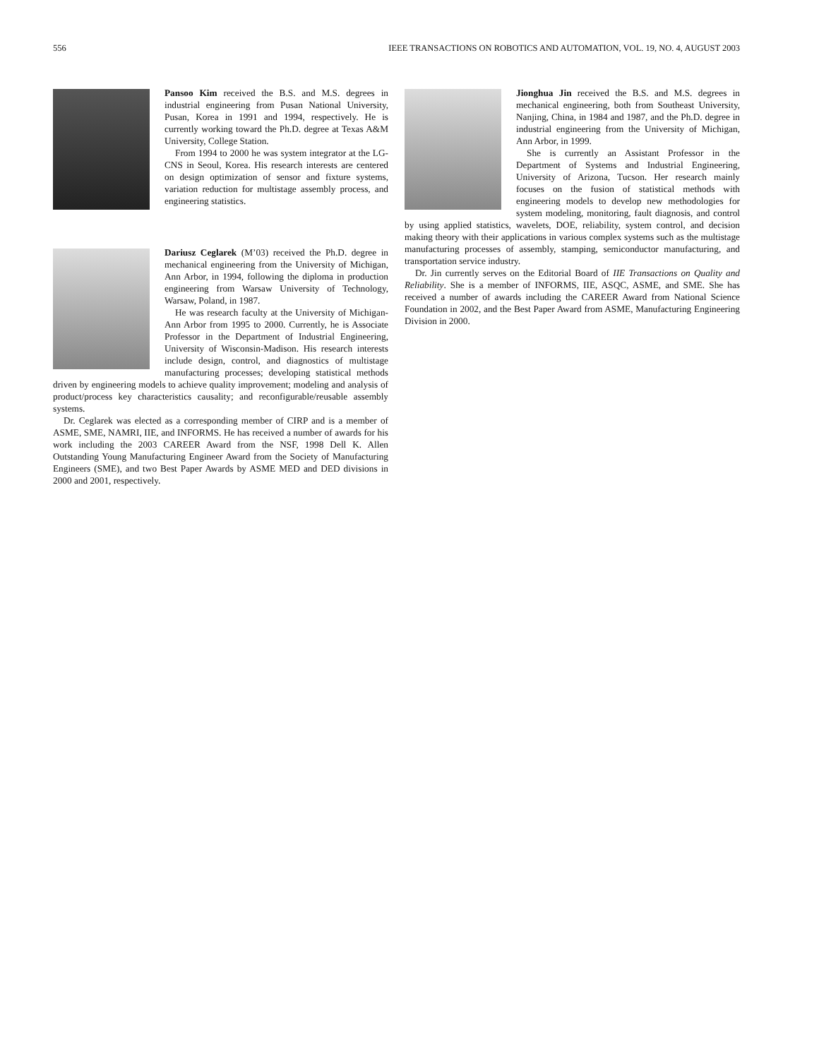556 IEEE TRANSACTIONS ON ROBOTICS AND AUTOMATION, VOL. 19, NO. 4, AUGUST 2003
Pansoo Kim received the B.S. and M.S. degrees in industrial engineering from Pusan National University, Pusan, Korea in 1991 and 1994, respectively. He is currently working toward the Ph.D. degree at Texas A&M University, College Station.
From 1994 to 2000 he was system integrator at the LG-CNS in Seoul, Korea. His research interests are centered on design optimization of sensor and fixture systems, variation reduction for multistage assembly process, and engineering statistics.
Dariusz Ceglarek (M’03) received the Ph.D. degree in mechanical engineering from the University of Michigan, Ann Arbor, in 1994, following the diploma in production engineering from Warsaw University of Technology, Warsaw, Poland, in 1987.
He was research faculty at the University of Michigan-Ann Arbor from 1995 to 2000. Currently, he is Associate Professor in the Department of Industrial Engineering, University of Wisconsin-Madison. His research interests include design, control, and diagnostics of multistage manufacturing processes; developing statistical methods driven by engineering models to achieve quality improvement; modeling and analysis of product/process key characteristics causality; and reconfigurable/reusable assembly systems.
Dr. Ceglarek was elected as a corresponding member of CIRP and is a member of ASME, SME, NAMRI, IIE, and INFORMS. He has received a number of awards for his work including the 2003 CAREER Award from the NSF, 1998 Dell K. Allen Outstanding Young Manufacturing Engineer Award from the Society of Manufacturing Engineers (SME), and two Best Paper Awards by ASME MED and DED divisions in 2000 and 2001, respectively.
Jionghua Jin received the B.S. and M.S. degrees in mechanical engineering, both from Southeast University, Nanjing, China, in 1984 and 1987, and the Ph.D. degree in industrial engineering from the University of Michigan, Ann Arbor, in 1999.
She is currently an Assistant Professor in the Department of Systems and Industrial Engineering, University of Arizona, Tucson. Her research mainly focuses on the fusion of statistical methods with engineering models to develop new methodologies for system modeling, monitoring, fault diagnosis, and control by using applied statistics, wavelets, DOE, reliability, system control, and decision making theory with their applications in various complex systems such as the multistage manufacturing processes of assembly, stamping, semiconductor manufacturing, and transportation service industry.
Dr. Jin currently serves on the Editorial Board of IIE Transactions on Quality and Reliability. She is a member of INFORMS, IIE, ASQC, ASME, and SME. She has received a number of awards including the CAREER Award from National Science Foundation in 2002, and the Best Paper Award from ASME, Manufacturing Engineering Division in 2000.